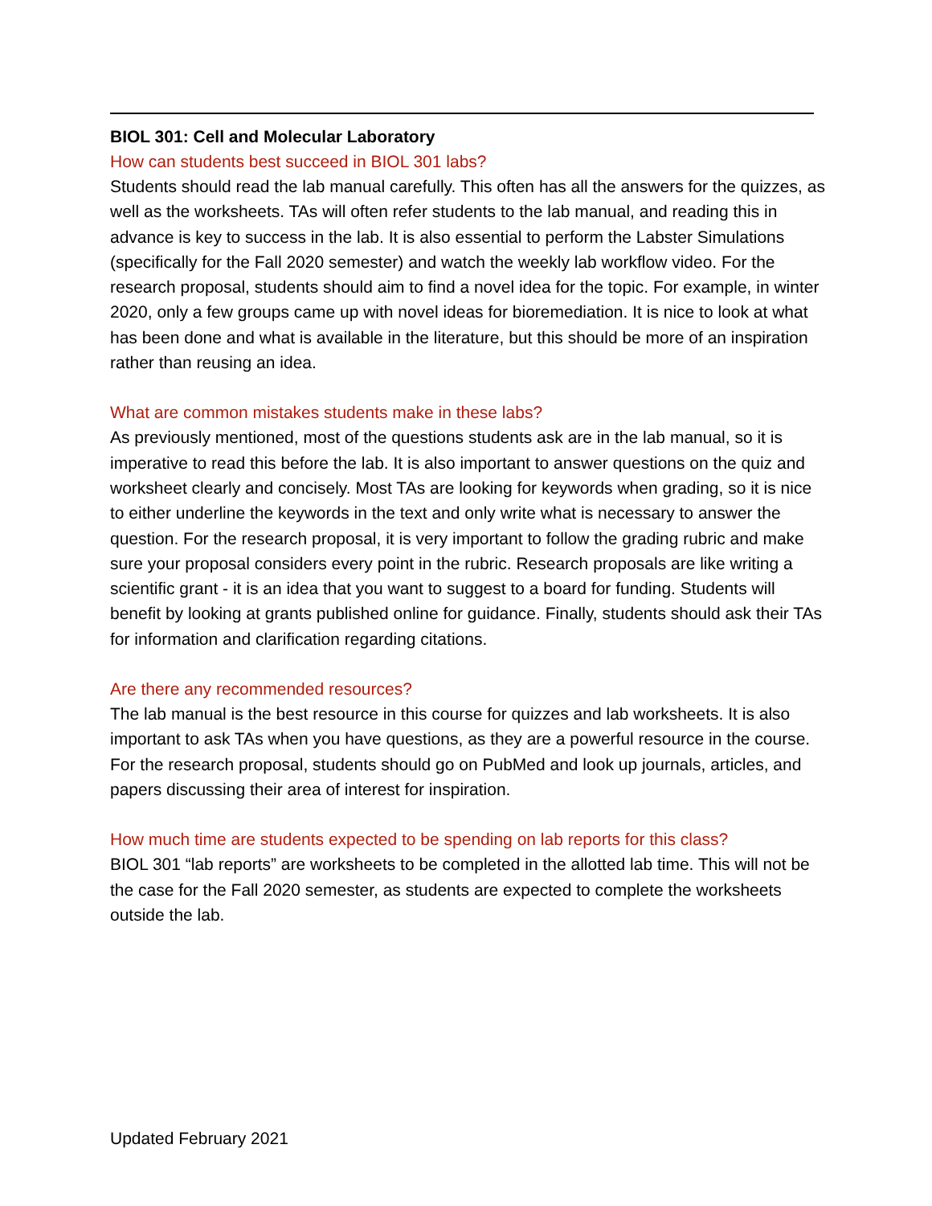BIOL 301: Cell and Molecular Laboratory
How can students best succeed in BIOL 301 labs?
Students should read the lab manual carefully. This often has all the answers for the quizzes, as well as the worksheets. TAs will often refer students to the lab manual, and reading this in advance is key to success in the lab. It is also essential to perform the Labster Simulations (specifically for the Fall 2020 semester) and watch the weekly lab workflow video. For the research proposal, students should aim to find a novel idea for the topic. For example, in winter 2020, only a few groups came up with novel ideas for bioremediation. It is nice to look at what has been done and what is available in the literature, but this should be more of an inspiration rather than reusing an idea.
What are common mistakes students make in these labs?
As previously mentioned, most of the questions students ask are in the lab manual, so it is imperative to read this before the lab. It is also important to answer questions on the quiz and worksheet clearly and concisely. Most TAs are looking for keywords when grading, so it is nice to either underline the keywords in the text and only write what is necessary to answer the question. For the research proposal, it is very important to follow the grading rubric and make sure your proposal considers every point in the rubric. Research proposals are like writing a scientific grant - it is an idea that you want to suggest to a board for funding. Students will benefit by looking at grants published online for guidance. Finally, students should ask their TAs for information and clarification regarding citations.
Are there any recommended resources?
The lab manual is the best resource in this course for quizzes and lab worksheets. It is also important to ask TAs when you have questions, as they are a powerful resource in the course. For the research proposal, students should go on PubMed and look up journals, articles, and papers discussing their area of interest for inspiration.
How much time are students expected to be spending on lab reports for this class?
BIOL 301 “lab reports” are worksheets to be completed in the allotted lab time. This will not be the case for the Fall 2020 semester, as students are expected to complete the worksheets outside the lab.
Updated February 2021